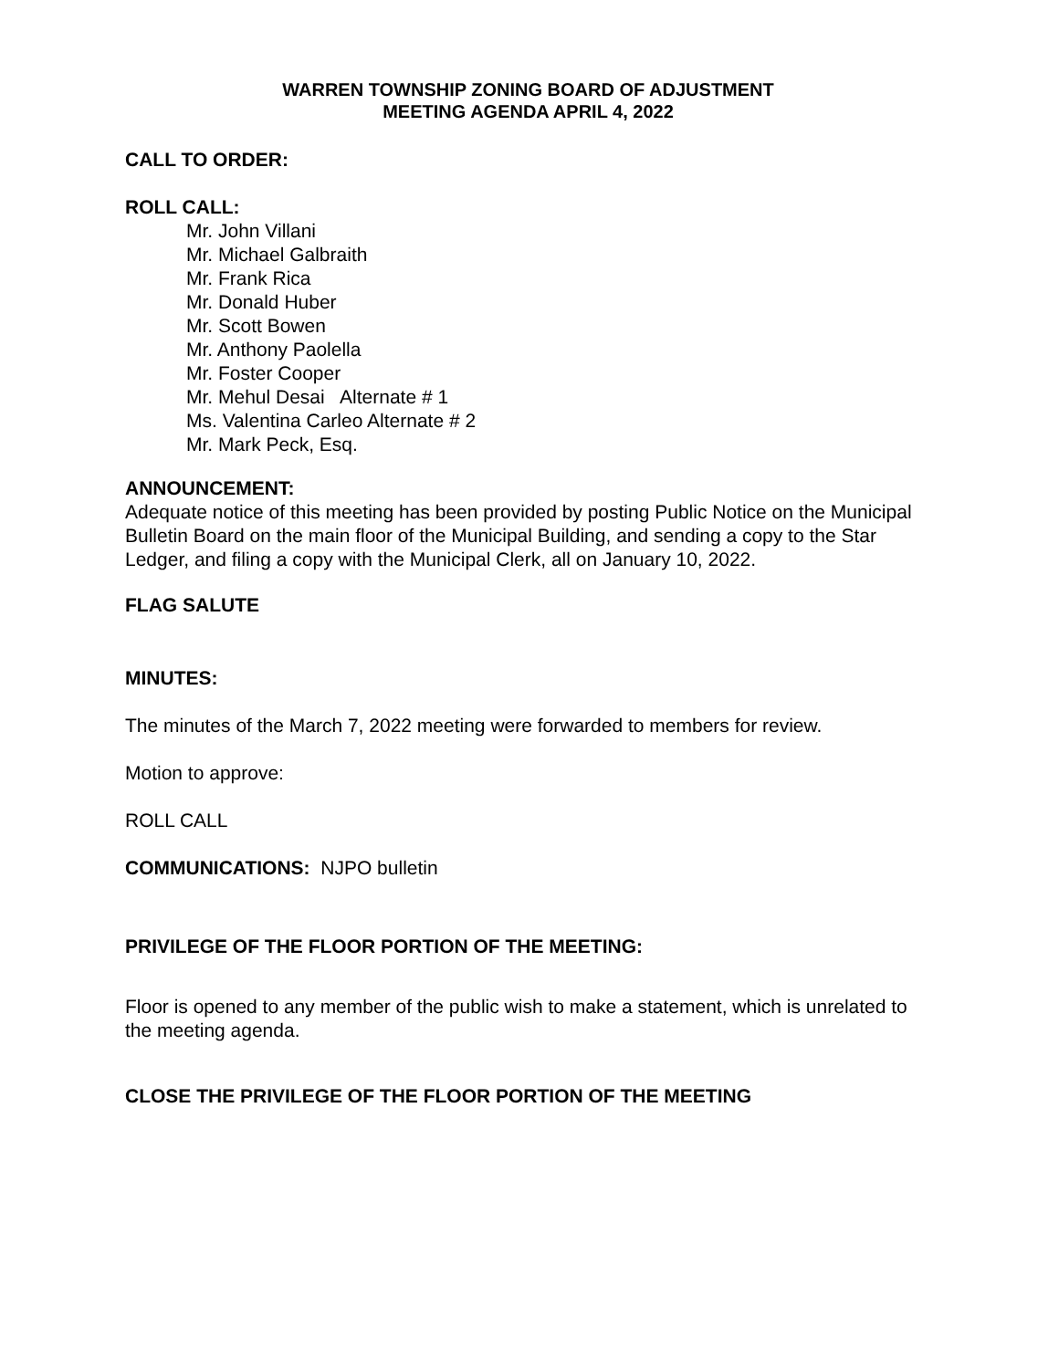WARREN TOWNSHIP ZONING BOARD OF ADJUSTMENT
MEETING AGENDA APRIL 4, 2022
CALL TO ORDER:
ROLL CALL:
Mr. John Villani
Mr. Michael Galbraith
Mr. Frank Rica
Mr. Donald Huber
Mr. Scott Bowen
Mr. Anthony Paolella
Mr. Foster Cooper
Mr. Mehul Desai Alternate # 1
Ms. Valentina Carleo Alternate # 2
Mr. Mark Peck, Esq.
ANNOUNCEMENT:
Adequate notice of this meeting has been provided by posting Public Notice on the Municipal Bulletin Board on the main floor of the Municipal Building, and sending a copy to the Star Ledger, and filing a copy with the Municipal Clerk, all on January 10, 2022.
FLAG SALUTE
MINUTES:
The minutes of the March 7, 2022 meeting were forwarded to members for review.
Motion to approve:
ROLL CALL
COMMUNICATIONS: NJPO bulletin
PRIVILEGE OF THE FLOOR PORTION OF THE MEETING:
Floor is opened to any member of the public wish to make a statement, which is unrelated to the meeting agenda.
CLOSE THE PRIVILEGE OF THE FLOOR PORTION OF THE MEETING